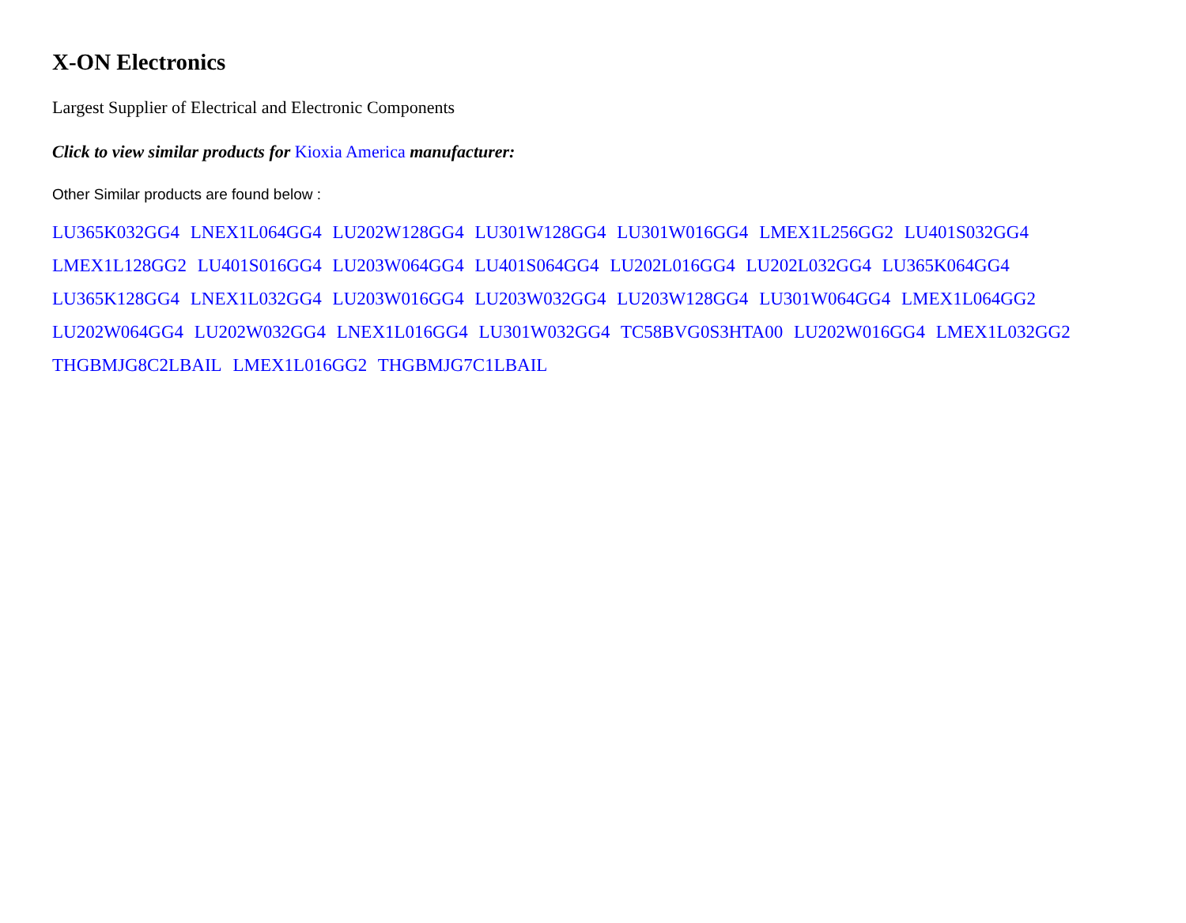X-ON Electronics
Largest Supplier of Electrical and Electronic Components
Click to view similar products for Kioxia America manufacturer:
Other Similar products are found below :
LU365K032GG4 LNEX1L064GG4 LU202W128GG4 LU301W128GG4 LU301W016GG4 LMEX1L256GG2 LU401S032GG4 LMEX1L128GG2 LU401S016GG4 LU203W064GG4 LU401S064GG4 LU202L016GG4 LU202L032GG4 LU365K064GG4 LU365K128GG4 LNEX1L032GG4 LU203W016GG4 LU203W032GG4 LU203W128GG4 LU301W064GG4 LMEX1L064GG2 LU202W064GG4 LU202W032GG4 LNEX1L016GG4 LU301W032GG4 TC58BVG0S3HTA00 LU202W016GG4 LMEX1L032GG2 THGBMJG8C2LBAIL LMEX1L016GG2 THGBMJG7C1LBAIL